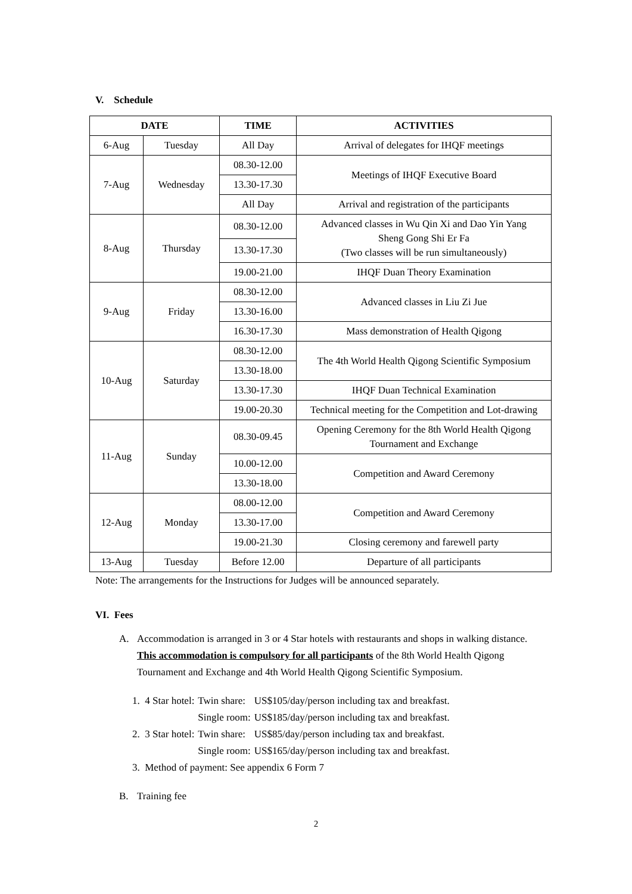V. Schedule
| DATE | | TIME | ACTIVITIES |
| --- | --- | --- | --- |
| 6-Aug | Tuesday | All Day | Arrival of delegates for IHQF meetings |
| 7-Aug | Wednesday | 08.30-12.00 | Meetings of IHQF Executive Board |
| | | 13.30-17.30 | |
| | | All Day | Arrival and registration of the participants |
| 8-Aug | Thursday | 08.30-12.00 | Advanced classes in Wu Qin Xi and Dao Yin Yang Sheng Gong Shi Er Fa (Two classes will be run simultaneously) |
| | | 13.30-17.30 | |
| | | 19.00-21.00 | IHQF Duan Theory Examination |
| 9-Aug | Friday | 08.30-12.00 | Advanced classes in Liu Zi Jue |
| | | 13.30-16.00 | |
| | | 16.30-17.30 | Mass demonstration of Health Qigong |
| 10-Aug | Saturday | 08.30-12.00 | The 4th World Health Qigong Scientific Symposium |
| | | 13.30-18.00 | |
| | | 13.30-17.30 | IHQF Duan Technical Examination |
| | | 19.00-20.30 | Technical meeting for the Competition and Lot-drawing |
| 11-Aug | Sunday | 08.30-09.45 | Opening Ceremony for the 8th World Health Qigong Tournament and Exchange |
| | | 10.00-12.00 | Competition and Award Ceremony |
| | | 13.30-18.00 | |
| 12-Aug | Monday | 08.00-12.00 | Competition and Award Ceremony |
| | | 13.30-17.00 | |
| | | 19.00-21.30 | Closing ceremony and farewell party |
| 13-Aug | Tuesday | Before 12.00 | Departure of all participants |
Note: The arrangements for the Instructions for Judges will be announced separately.
VI. Fees
A. Accommodation is arranged in 3 or 4 Star hotels with restaurants and shops in walking distance. This accommodation is compulsory for all participants of the 8th World Health Qigong Tournament and Exchange and 4th World Health Qigong Scientific Symposium.
| 1. 4 Star hotel: | Twin share: | US$105/day/person including tax and breakfast. |
| | Single room: | US$185/day/person including tax and breakfast. |
| 2. 3 Star hotel: | Twin share: | US$85/day/person including tax and breakfast. |
| | Single room: | US$165/day/person including tax and breakfast. |
| 3. Method of payment: See appendix 6 Form 7 | | |
B. Training fee
2